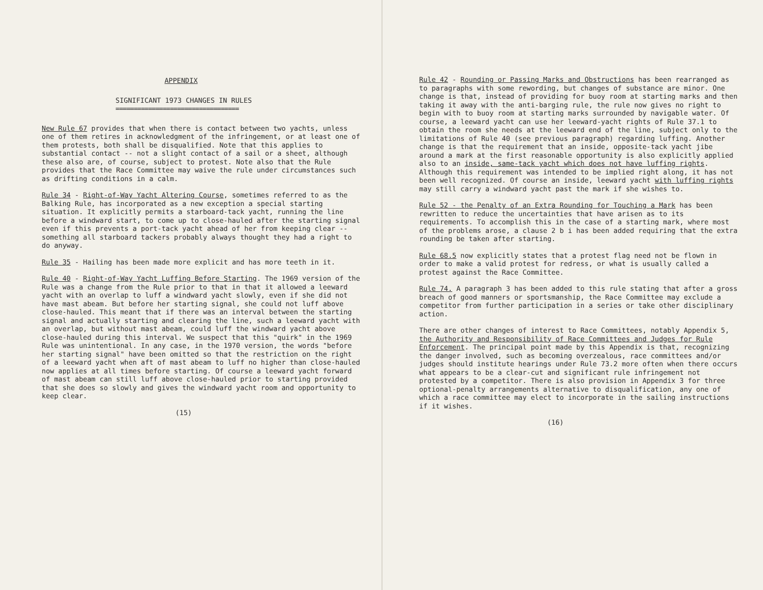APPENDIX
SIGNIFICANT 1973 CHANGES IN RULES
==================================
New Rule 67 provides that when there is contact between two yachts, unless one of them retires in acknowledgment of the infringement, or at least one of them protests, both shall be disqualified. Note that this applies to substantial contact -- not a slight contact of a sail or a sheet, although these also are, of course, subject to protest. Note also that the Rule provides that the Race Committee may waive the rule under circumstances such as drifting conditions in a calm.
Rule 34 - Right-of-Way Yacht Altering Course, sometimes referred to as the Balking Rule, has incorporated as a new exception a special starting situation. It explicitly permits a starboard-tack yacht, running the line before a windward start, to come up to close-hauled after the starting signal even if this prevents a port-tack yacht ahead of her from keeping clear -- something all starboard tackers probably always thought they had a right to do anyway.
Rule 35 - Hailing has been made more explicit and has more teeth in it.
Rule 40 - Right-of-Way Yacht Luffing Before Starting. The 1969 version of the Rule was a change from the Rule prior to that in that it allowed a leeward yacht with an overlap to luff a windward yacht slowly, even if she did not have mast abeam. But before her starting signal, she could not luff above close-hauled. This meant that if there was an interval between the starting signal and actually starting and clearing the line, such a leeward yacht with an overlap, but without mast abeam, could luff the windward yacht above close-hauled during this interval. We suspect that this "quirk" in the 1969 Rule was unintentional. In any case, in the 1970 version, the words "before her starting signal" have been omitted so that the restriction on the right of a leeward yacht when aft of mast abeam to luff no higher than close-hauled now applies at all times before starting. Of course a leeward yacht forward of mast abeam can still luff above close-hauled prior to starting provided that she does so slowly and gives the windward yacht room and opportunity to keep clear.
(15)
Rule 42 - Rounding or Passing Marks and Obstructions has been rearranged as to paragraphs with some rewording, but changes of substance are minor. One change is that, instead of providing for buoy room at starting marks and then taking it away with the anti-barging rule, the rule now gives no right to begin with to buoy room at starting marks surrounded by navigable water. Of course, a leeward yacht can use her leeward-yacht rights of Rule 37.1 to obtain the room she needs at the leeward end of the line, subject only to the limitations of Rule 40 (see previous paragraph) regarding luffing. Another change is that the requirement that an inside, opposite-tack yacht jibe around a mark at the first reasonable opportunity is also explicitly applied also to an inside, same-tack yacht which does not have luffing rights. Although this requirement was intended to be implied right along, it has not been well recognized. Of course an inside, leeward yacht with luffing rights may still carry a windward yacht past the mark if she wishes to.
Rule 52 - the Penalty of an Extra Rounding for Touching a Mark has been rewritten to reduce the uncertainties that have arisen as to its requirements. To accomplish this in the case of a starting mark, where most of the problems arose, a clause 2 b i has been added requiring that the extra rounding be taken after starting.
Rule 68.5 now explicitly states that a protest flag need not be flown in order to make a valid protest for redress, or what is usually called a protest against the Race Committee.
Rule 74. A paragraph 3 has been added to this rule stating that after a gross breach of good manners or sportsmanship, the Race Committee may exclude a competitor from further participation in a series or take other disciplinary action.
There are other changes of interest to Race Committees, notably Appendix 5, the Authority and Responsibility of Race Committees and Judges for Rule Enforcement. The principal point made by this Appendix is that, recognizing the danger involved, such as becoming overzealous, race committees and/or judges should institute hearings under Rule 73.2 more often when there occurs what appears to be a clear-cut and significant rule infringement not protested by a competitor. There is also provision in Appendix 3 for three optional-penalty arrangements alternative to disqualification, any one of which a race committee may elect to incorporate in the sailing instructions if it wishes.
(16)